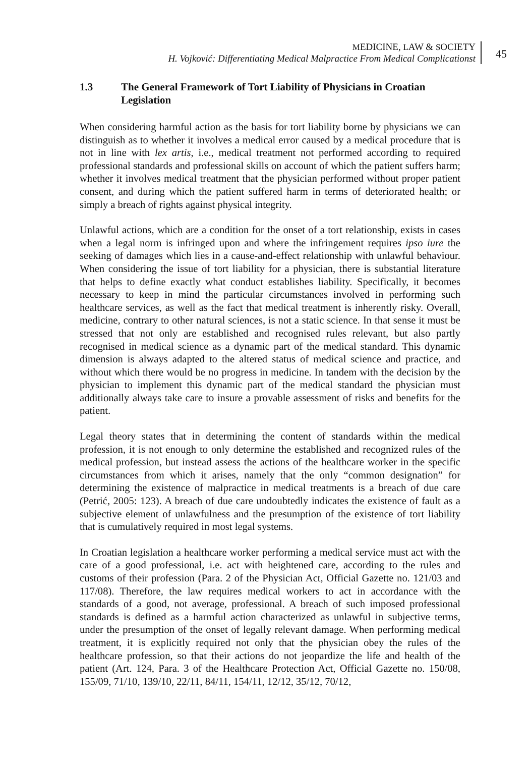MEDICINE, LAW & SOCIETY
H. Vojković: Differentiating Medical Malpractice From Medical Complicationst
45
1.3 The General Framework of Tort Liability of Physicians in Croatian Legislation
When considering harmful action as the basis for tort liability borne by physicians we can distinguish as to whether it involves a medical error caused by a medical procedure that is not in line with lex artis, i.e., medical treatment not performed according to required professional standards and professional skills on account of which the patient suffers harm; whether it involves medical treatment that the physician performed without proper patient consent, and during which the patient suffered harm in terms of deteriorated health; or simply a breach of rights against physical integrity.
Unlawful actions, which are a condition for the onset of a tort relationship, exists in cases when a legal norm is infringed upon and where the infringement requires ipso iure the seeking of damages which lies in a cause-and-effect relationship with unlawful behaviour. When considering the issue of tort liability for a physician, there is substantial literature that helps to define exactly what conduct establishes liability. Specifically, it becomes necessary to keep in mind the particular circumstances involved in performing such healthcare services, as well as the fact that medical treatment is inherently risky. Overall, medicine, contrary to other natural sciences, is not a static science. In that sense it must be stressed that not only are established and recognised rules relevant, but also partly recognised in medical science as a dynamic part of the medical standard. This dynamic dimension is always adapted to the altered status of medical science and practice, and without which there would be no progress in medicine. In tandem with the decision by the physician to implement this dynamic part of the medical standard the physician must additionally always take care to insure a provable assessment of risks and benefits for the patient.
Legal theory states that in determining the content of standards within the medical profession, it is not enough to only determine the established and recognized rules of the medical profession, but instead assess the actions of the healthcare worker in the specific circumstances from which it arises, namely that the only “common designation” for determining the existence of malpractice in medical treatments is a breach of due care (Petrić, 2005: 123). A breach of due care undoubtedly indicates the existence of fault as a subjective element of unlawfulness and the presumption of the existence of tort liability that is cumulatively required in most legal systems.
In Croatian legislation a healthcare worker performing a medical service must act with the care of a good professional, i.e. act with heightened care, according to the rules and customs of their profession (Para. 2 of the Physician Act, Official Gazette no. 121/03 and 117/08). Therefore, the law requires medical workers to act in accordance with the standards of a good, not average, professional. A breach of such imposed professional standards is defined as a harmful action characterized as unlawful in subjective terms, under the presumption of the onset of legally relevant damage. When performing medical treatment, it is explicitly required not only that the physician obey the rules of the healthcare profession, so that their actions do not jeopardize the life and health of the patient (Art. 124, Para. 3 of the Healthcare Protection Act, Official Gazette no. 150/08, 155/09, 71/10, 139/10, 22/11, 84/11, 154/11, 12/12, 35/12, 70/12,